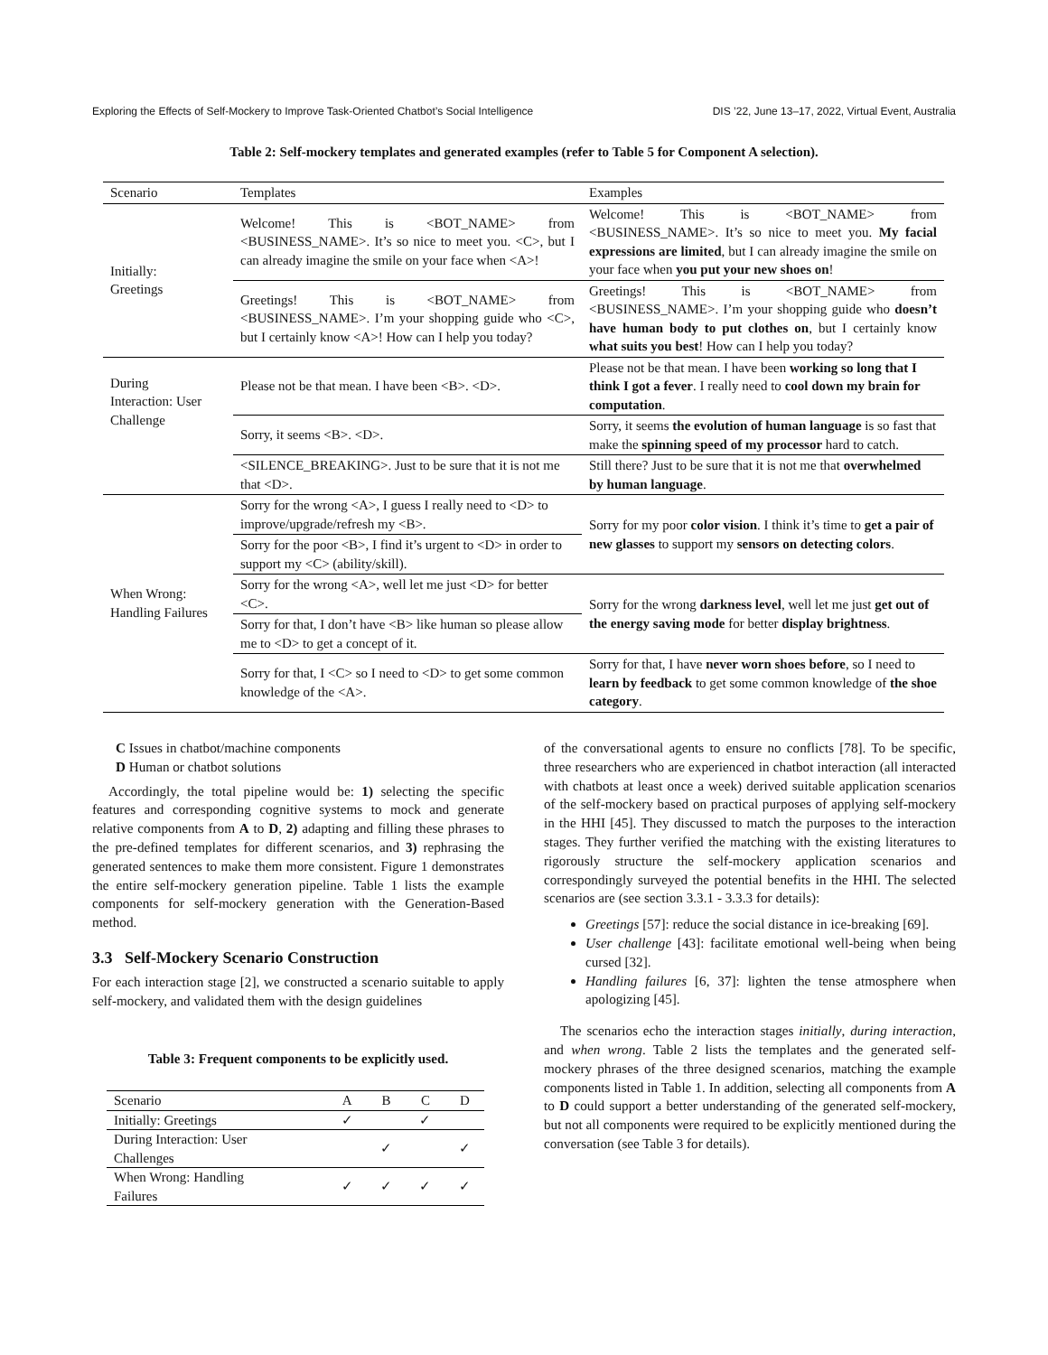Exploring the Effects of Self-Mockery to Improve Task-Oriented Chatbot’s Social Intelligence DIS ’22, June 13–17, 2022, Virtual Event, Australia
Table 2: Self-mockery templates and generated examples (refer to Table 5 for Component A selection).
| Scenario | Templates | Examples |
| --- | --- | --- |
| Initially: Greetings | Welcome! This is <BOT_NAME> from <BUSINESS_NAME>. It’s so nice to meet you. <C>, but I can already imagine the smile on your face when <A>! | Welcome! This is <BOT_NAME> from <BUSINESS_NAME>. It’s so nice to meet you. My facial expressions are limited , but I can already imagine the smile on your face when you put your new shoes on ! |
| | Greetings! This is <BOT_NAME> from <BUSINESS_NAME>. I’m your shopping guide who <C>, but I certainly know <A>! How can I help you today? | Greetings! This is <BOT_NAME> from <BUSINESS_NAME>. I’m your shopping guide who doesn’t have human body to put clothes on , but I certainly know what suits you best ! How can I help you today? |
| During Interaction: User Challenge | Please not be that mean. I have been <B>. <D>. | Please not be that mean. I have been working so long that I think I got a fever . I really need to cool down my brain for computation . |
| | Sorry, it seems <B>. <D>. | Sorry, it seems the evolution of human language is so fast that make the spinning speed of my processor hard to catch. |
| | <SILENCE_BREAKING>. Just to be sure that it is not me that <D>. | Still there? Just to be sure that it is not me that overwhelmed by human language . |
| When Wrong: Handling Failures | Sorry for the wrong <A>, I guess I really need to <D> to improve/upgrade/refresh my <B>. | Sorry for my poor color vision . I think it’s time to get a pair of new glasses to support my sensors on detecting colors . |
| | Sorry for the poor <B>, I find it’s urgent to <D> in order to support my <C> (ability/skill). | |
| | Sorry for the wrong <A>, well let me just <D> for better <C>. | Sorry for the wrong darkness level , well let me just get out of the energy saving mode for better display brightness . |
| | Sorry for that, I don’t have <B> like human so please allow me to <D> to get a concept of it. | |
| | Sorry for that, I <C> so I need to <D> to get some common knowledge of the <A>. | Sorry for that, I have never worn shoes before , so I need to learn by feedback to get some common knowledge of the shoe category . |
C Issues in chatbot/machine components
D Human or chatbot solutions
Accordingly, the total pipeline would be: 1) selecting the specific features and corresponding cognitive systems to mock and generate relative components from A to D, 2) adapting and filling these phrases to the pre-defined templates for different scenarios, and 3) rephrasing the generated sentences to make them more consistent. Figure 1 demonstrates the entire self-mockery generation pipeline. Table 1 lists the example components for self-mockery generation with the Generation-Based method.
3.3 Self-Mockery Scenario Construction
For each interaction stage [2], we constructed a scenario suitable to apply self-mockery, and validated them with the design guidelines
Table 3: Frequent components to be explicitly used.
| Scenario | A | B | C | D |
| Initially: Greetings | ✓ | | ✓ | |
| During Interaction: User Challenges | | ✓ | | ✓ |
| When Wrong: Handling Failures | ✓ | ✓ | ✓ | ✓ |
of the conversational agents to ensure no conflicts [78]. To be specific, three researchers who are experienced in chatbot interaction (all interacted with chatbots at least once a week) derived suitable application scenarios of the self-mockery based on practical purposes of applying self-mockery in the HHI [45]. They discussed to match the purposes to the interaction stages. They further verified the matching with the existing literatures to rigorously structure the self-mockery application scenarios and correspondingly surveyed the potential benefits in the HHI. The selected scenarios are (see section 3.3.1 - 3.3.3 for details):
Greetings [57]: reduce the social distance in ice-breaking [69].
User challenge [43]: facilitate emotional well-being when being cursed [32].
Handling failures [6, 37]: lighten the tense atmosphere when apologizing [45].
The scenarios echo the interaction stages initially, during interaction, and when wrong. Table 2 lists the templates and the generated self-mockery phrases of the three designed scenarios, matching the example components listed in Table 1. In addition, selecting all components from A to D could support a better understanding of the generated self-mockery, but not all components were required to be explicitly mentioned during the conversation (see Table 3 for details).